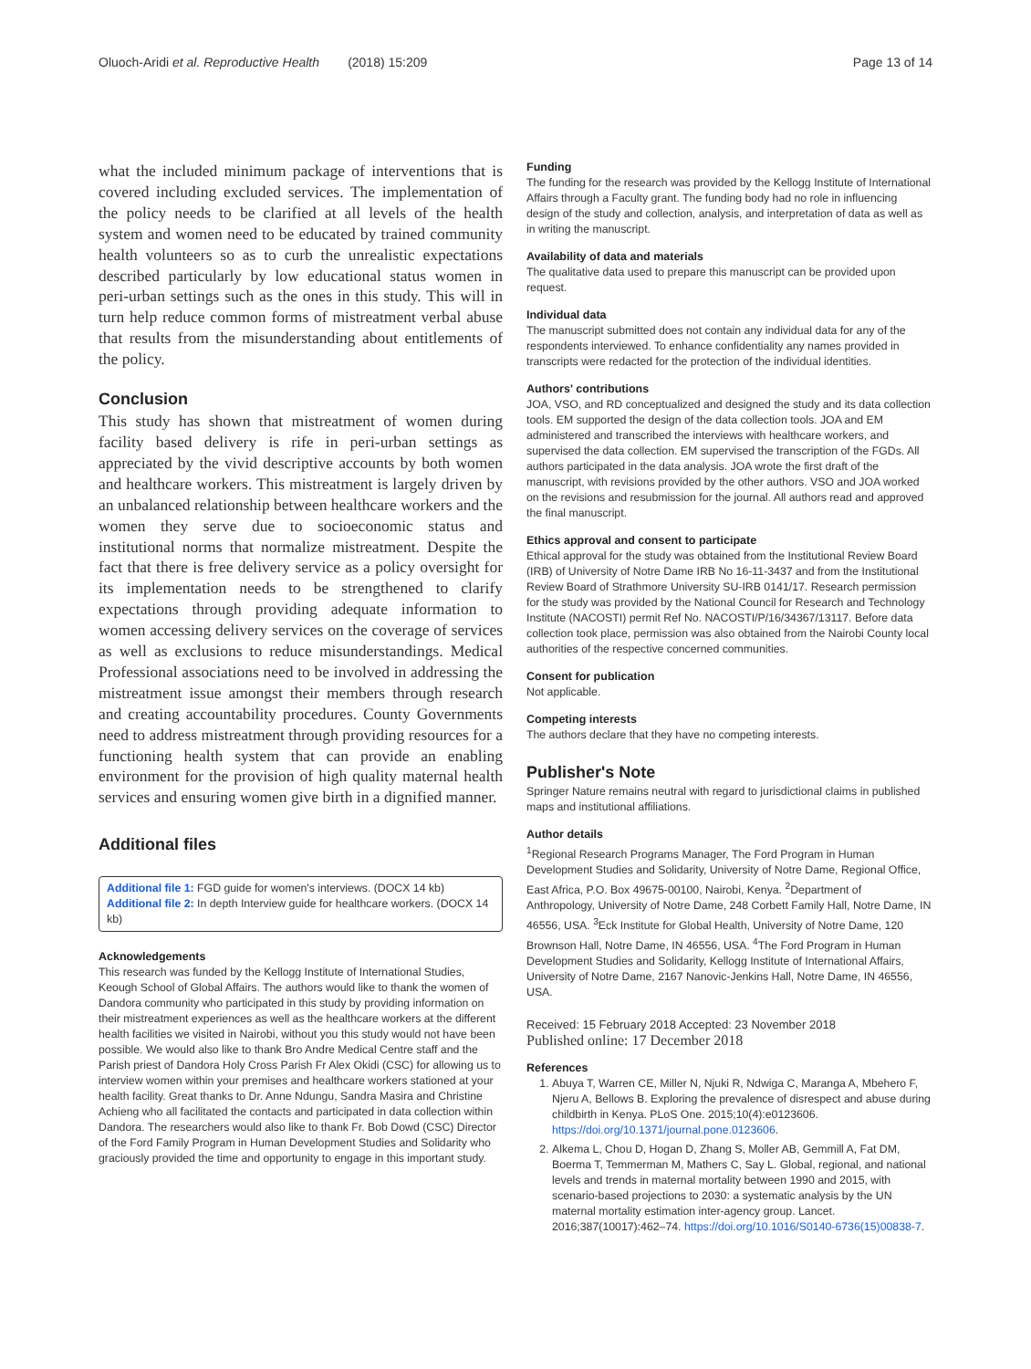Oluoch-Aridi et al. Reproductive Health (2018) 15:209 Page 13 of 14
what the included minimum package of interventions that is covered including excluded services. The implementation of the policy needs to be clarified at all levels of the health system and women need to be educated by trained community health volunteers so as to curb the unrealistic expectations described particularly by low educational status women in peri-urban settings such as the ones in this study. This will in turn help reduce common forms of mistreatment verbal abuse that results from the misunderstanding about entitlements of the policy.
Conclusion
This study has shown that mistreatment of women during facility based delivery is rife in peri-urban settings as appreciated by the vivid descriptive accounts by both women and healthcare workers. This mistreatment is largely driven by an unbalanced relationship between healthcare workers and the women they serve due to socioeconomic status and institutional norms that normalize mistreatment. Despite the fact that there is free delivery service as a policy oversight for its implementation needs to be strengthened to clarify expectations through providing adequate information to women accessing delivery services on the coverage of services as well as exclusions to reduce misunderstandings. Medical Professional associations need to be involved in addressing the mistreatment issue amongst their members through research and creating accountability procedures. County Governments need to address mistreatment through providing resources for a functioning health system that can provide an enabling environment for the provision of high quality maternal health services and ensuring women give birth in a dignified manner.
Additional files
Additional file 1: FGD guide for women's interviews. (DOCX 14 kb)
Additional file 2: In depth Interview guide for healthcare workers. (DOCX 14 kb)
Acknowledgements
This research was funded by the Kellogg Institute of International Studies, Keough School of Global Affairs. The authors would like to thank the women of Dandora community who participated in this study by providing information on their mistreatment experiences as well as the healthcare workers at the different health facilities we visited in Nairobi, without you this study would not have been possible. We would also like to thank Bro Andre Medical Centre staff and the Parish priest of Dandora Holy Cross Parish Fr Alex Okidi (CSC) for allowing us to interview women within your premises and healthcare workers stationed at your health facility. Great thanks to Dr. Anne Ndungu, Sandra Masira and Christine Achieng who all facilitated the contacts and participated in data collection within Dandora. The researchers would also like to thank Fr. Bob Dowd (CSC) Director of the Ford Family Program in Human Development Studies and Solidarity who graciously provided the time and opportunity to engage in this important study.
Funding
The funding for the research was provided by the Kellogg Institute of International Affairs through a Faculty grant. The funding body had no role in influencing design of the study and collection, analysis, and interpretation of data as well as in writing the manuscript.
Availability of data and materials
The qualitative data used to prepare this manuscript can be provided upon request.
Individual data
The manuscript submitted does not contain any individual data for any of the respondents interviewed. To enhance confidentiality any names provided in transcripts were redacted for the protection of the individual identities.
Authors' contributions
JOA, VSO, and RD conceptualized and designed the study and its data collection tools. EM supported the design of the data collection tools. JOA and EM administered and transcribed the interviews with healthcare workers, and supervised the data collection. EM supervised the transcription of the FGDs. All authors participated in the data analysis. JOA wrote the first draft of the manuscript, with revisions provided by the other authors. VSO and JOA worked on the revisions and resubmission for the journal. All authors read and approved the final manuscript.
Ethics approval and consent to participate
Ethical approval for the study was obtained from the Institutional Review Board (IRB) of University of Notre Dame IRB No 16-11-3437 and from the Institutional Review Board of Strathmore University SU-IRB 0141/17. Research permission for the study was provided by the National Council for Research and Technology Institute (NACOSTI) permit Ref No. NACOSTI/P/16/34367/13117. Before data collection took place, permission was also obtained from the Nairobi County local authorities of the respective concerned communities.
Consent for publication
Not applicable.
Competing interests
The authors declare that they have no competing interests.
Publisher's Note
Springer Nature remains neutral with regard to jurisdictional claims in published maps and institutional affiliations.
Author details
<sup>1</sup> Regional Research Programs Manager, The Ford Program in Human Development Studies and Solidarity, University of Notre Dame, Regional Office, East Africa, P.O. Box 49675-00100, Nairobi, Kenya. <sup>2</sup>Department of Anthropology, University of Notre Dame, 248 Corbett Family Hall, Notre Dame, IN 46556, USA. <sup>3</sup>Eck Institute for Global Health, University of Notre Dame, 120 Brownson Hall, Notre Dame, IN 46556, USA. <sup>4</sup>The Ford Program in Human Development Studies and Solidarity, Kellogg Institute of International Affairs, University of Notre Dame, 2167 Nanovic-Jenkins Hall, Notre Dame, IN 46556, USA.
Received: 15 February 2018 Accepted: 23 November 2018
Published online: 17 December 2018
References
1. Abuya T, Warren CE, Miller N, Njuki R, Ndwiga C, Maranga A, Mbehero F, Njeru A, Bellows B. Exploring the prevalence of disrespect and abuse during childbirth in Kenya. PLoS One. 2015;10(4):e0123606. https://doi.org/10.1371/journal.pone.0123606.
2. Alkema L, Chou D, Hogan D, Zhang S, Moller AB, Gemmill A, Fat DM, Boerma T, Temmerman M, Mathers C, Say L. Global, regional, and national levels and trends in maternal mortality between 1990 and 2015, with scenario-based projections to 2030: a systematic analysis by the UN maternal mortality estimation inter-agency group. Lancet. 2016;387(10017):462–74. https://doi.org/10.1016/S0140-6736(15)00838-7.